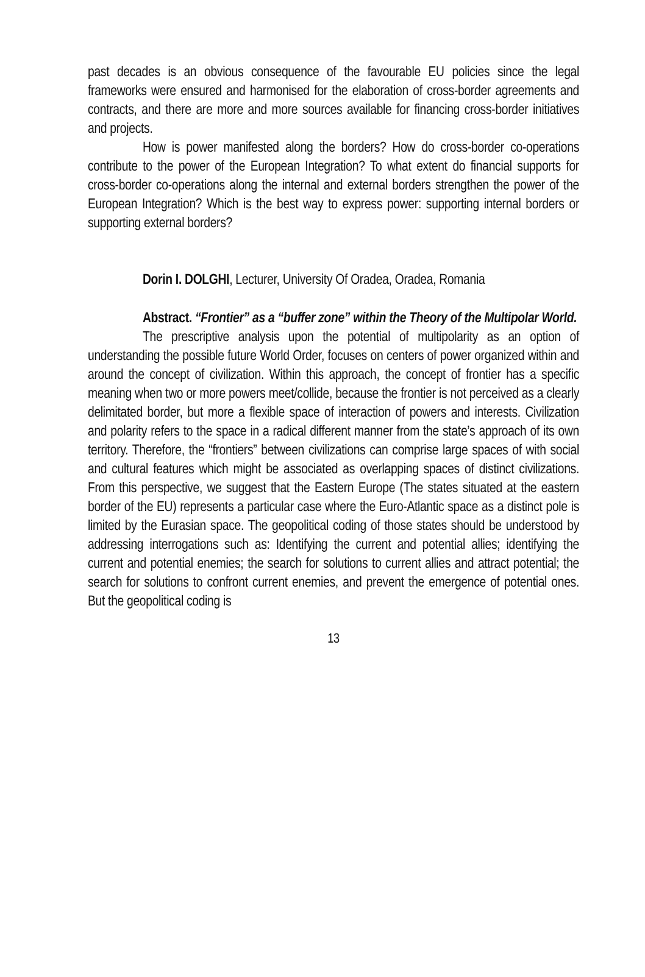past decades is an obvious consequence of the favourable EU policies since the legal frameworks were ensured and harmonised for the elaboration of cross-border agreements and contracts, and there are more and more sources available for financing cross-border initiatives and projects.
How is power manifested along the borders? How do cross-border co-operations contribute to the power of the European Integration? To what extent do financial supports for cross-border co-operations along the internal and external borders strengthen the power of the European Integration? Which is the best way to express power: supporting internal borders or supporting external borders?
Dorin I. DOLGHI, Lecturer, University Of Oradea, Oradea, Romania
Abstract. “Frontier” as a “buffer zone” within the Theory of the Multipolar World.
The prescriptive analysis upon the potential of multipolarity as an option of understanding the possible future World Order, focuses on centers of power organized within and around the concept of civilization. Within this approach, the concept of frontier has a specific meaning when two or more powers meet/collide, because the frontier is not perceived as a clearly delimitated border, but more a flexible space of interaction of powers and interests. Civilization and polarity refers to the space in a radical different manner from the state’s approach of its own territory. Therefore, the “frontiers” between civilizations can comprise large spaces of with social and cultural features which might be associated as overlapping spaces of distinct civilizations. From this perspective, we suggest that the Eastern Europe (The states situated at the eastern border of the EU) represents a particular case where the Euro-Atlantic space as a distinct pole is limited by the Eurasian space. The geopolitical coding of those states should be understood by addressing interrogations such as: Identifying the current and potential allies; identifying the current and potential enemies; the search for solutions to current allies and attract potential; the search for solutions to confront current enemies, and prevent the emergence of potential ones. But the geopolitical coding is
13